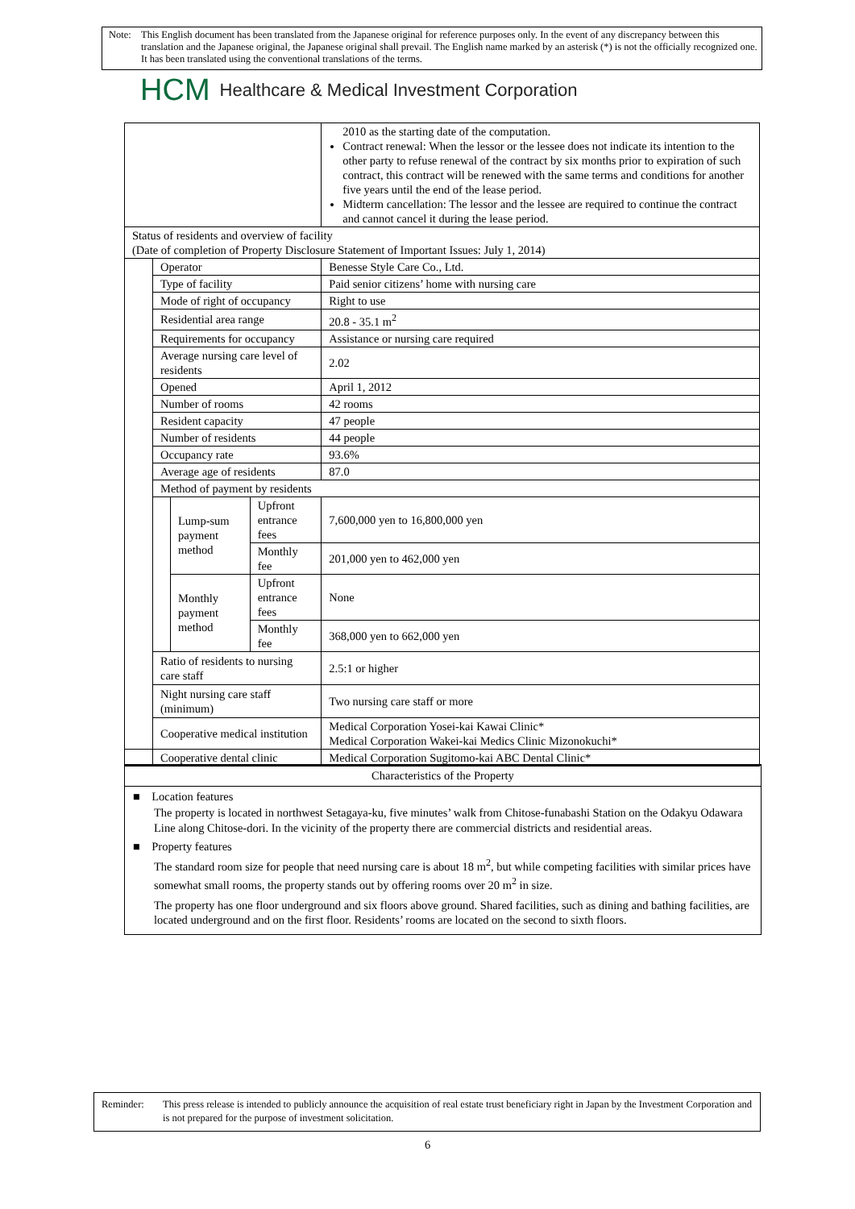Note: This English document has been translated from the Japanese original for reference purposes only. In the event of any discrepancy between this translation and the Japanese original, the Japanese original shall prevail. The English name marked by an asterisk (*) is not the officially recognized one. It has been translated using the conventional translations of the terms.
HCM Healthcare & Medical Investment Corporation
| | | | | 2010 as the starting date of the computation. Contract renewal: When the lessor or the lessee does not indicate its intention to the other party to refuse renewal of the contract by six months prior to expiration of such contract, this contract will be renewed with the same terms and conditions for another five years until the end of the lease period. Midterm cancellation: The lessor and the lessee are required to continue the contract and cannot cancel it during the lease period. |
| Status of residents and overview of facility (Date of completion of Property Disclosure Statement of Important Issues: July 1, 2014) | | | | |
| | Operator | | | Benesse Style Care Co., Ltd. |
| | Type of facility | | | Paid senior citizens’ home with nursing care |
| | Mode of right of occupancy | | | Right to use |
| | Residential area range | | | 20.8 - 35.1 m<sup>2</sup> |
| | Requirements for occupancy | | | Assistance or nursing care required |
| | Average nursing care level of residents | | | 2.02 |
| | Opened | | | April 1, 2012 |
| | Number of rooms | | | 42 rooms |
| | Resident capacity | | | 47 people |
| | Number of residents | | | 44 people |
| | Occupancy rate | | | 93.6% |
| | Average age of residents | | | 87.0 |
| | Method of payment by residents | | | |
| | | Lump-sum payment method | Upfront entrance fees | 7,600,000 yen to 16,800,000 yen |
| | | | Monthly fee | 201,000 yen to 462,000 yen |
| | | Monthly payment method | Upfront entrance fees | None |
| | | | Monthly fee | 368,000 yen to 662,000 yen |
| | Ratio of residents to nursing care staff | | | 2.5:1 or higher |
| | Night nursing care staff (minimum) | | | Two nursing care staff or more |
| | Cooperative medical institution | | | Medical Corporation Yosei-kai Kawai Clinic* Medical Corporation Wakei-kai Medics Clinic Mizonokuchi* |
| | Cooperative dental clinic | | | Medical Corporation Sugitomo-kai ABC Dental Clinic* |
Characteristics of the Property
■ Location features
The property is located in northwest Setagaya-ku, five minutes’ walk from Chitose-funabashi Station on the Odakyu Odawara Line along Chitose-dori. In the vicinity of the property there are commercial districts and residential areas.
■ Property features
The standard room size for people that need nursing care is about 18 m<sup>2</sup>, but while competing facilities with similar prices have somewhat small rooms, the property stands out by offering rooms over 20 m<sup>2</sup> in size.
The property has one floor underground and six floors above ground. Shared facilities, such as dining and bathing facilities, are located underground and on the first floor. Residents’ rooms are located on the second to sixth floors.
Reminder: This press release is intended to publicly announce the acquisition of real estate trust beneficiary right in Japan by the Investment Corporation and is not prepared for the purpose of investment solicitation.
6